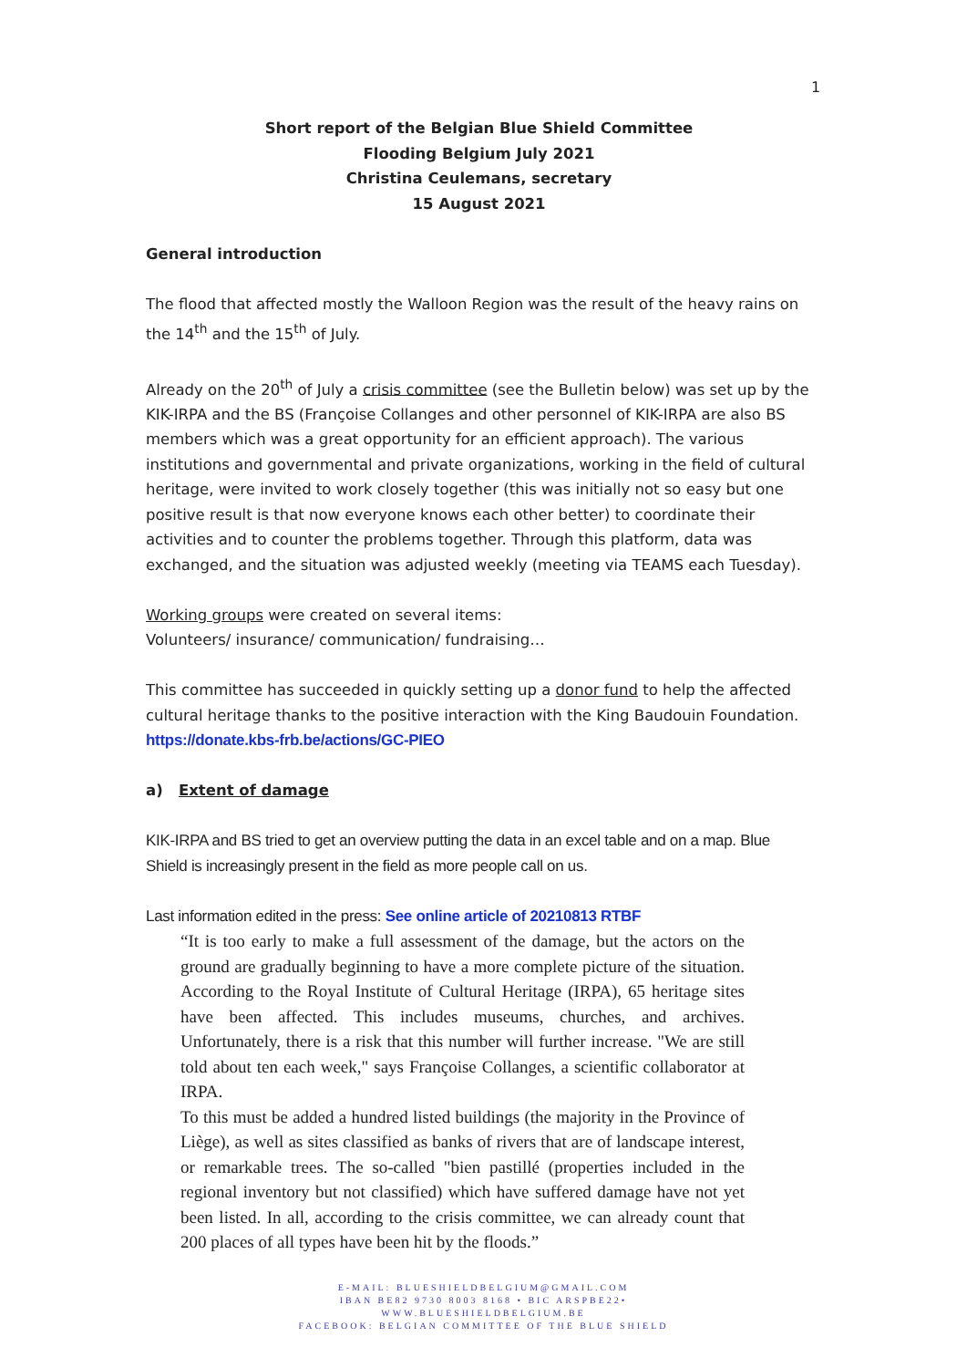1
Short report of the Belgian Blue Shield Committee
Flooding Belgium July 2021
Christina Ceulemans, secretary
15 August 2021
General introduction
The flood that affected mostly the Walloon Region was the result of the heavy rains on the 14<sup>th</sup> and the 15<sup>th</sup> of July.
Already on the 20<sup>th</sup> of July a crisis committee (see the Bulletin below) was set up by the KIK-IRPA and the BS (Françoise Collanges and other personnel of KIK-IRPA are also BS members which was a great opportunity for an efficient approach). The various institutions and governmental and private organizations, working in the field of cultural heritage, were invited to work closely together (this was initially not so easy but one positive result is that now everyone knows each other better) to coordinate their activities and to counter the problems together. Through this platform, data was exchanged, and the situation was adjusted weekly (meeting via TEAMS each Tuesday).
Working groups were created on several items:
Volunteers/ insurance/ communication/ fundraising…
This committee has succeeded in quickly setting up a donor fund to help the affected cultural heritage thanks to the positive interaction with the King Baudouin Foundation.
https://donate.kbs-frb.be/actions/GC-PIEO
a) Extent of damage
KIK-IRPA and BS tried to get an overview putting the data in an excel table and on a map. Blue Shield is increasingly present in the field as more people call on us.
Last information edited in the press: See online article of 20210813 RTBF
“It is too early to make a full assessment of the damage, but the actors on the ground are gradually beginning to have a more complete picture of the situation. According to the Royal Institute of Cultural Heritage (IRPA), 65 heritage sites have been affected. This includes museums, churches, and archives. Unfortunately, there is a risk that this number will further increase. "We are still told about ten each week," says Françoise Collanges, a scientific collaborator at IRPA.
To this must be added a hundred listed buildings (the majority in the Province of Liège), as well as sites classified as banks of rivers that are of landscape interest, or remarkable trees. The so-called "bien pastillé (properties included in the regional inventory but not classified) which have suffered damage have not yet been listed. In all, according to the crisis committee, we can already count that 200 places of all types have been hit by the floods.”
E-MAIL: BLUESHIELDBELGIUM@GMAIL.COM
IBAN BE82 9730 8003 8168 • BIC ARSPBE22•
WWW.BLUESHIELDBELGIUM.BE
FACEBOOK: BELGIAN COMMITTEE OF THE BLUE SHIELD